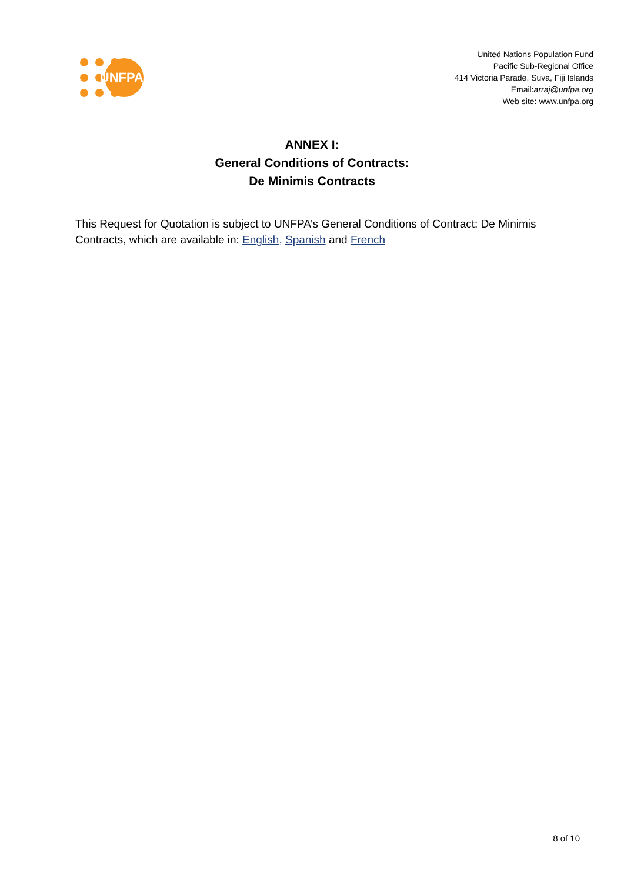UNFPA
United Nations Population Fund
Pacific Sub-Regional Office
414 Victoria Parade, Suva, Fiji Islands
Email:arraj@unfpa.org
Web site: www.unfpa.org
ANNEX I:
General Conditions of Contracts:
De Minimis Contracts
This Request for Quotation is subject to UNFPA’s General Conditions of Contract: De Minimis Contracts, which are available in: English, Spanish and French
8 of 10